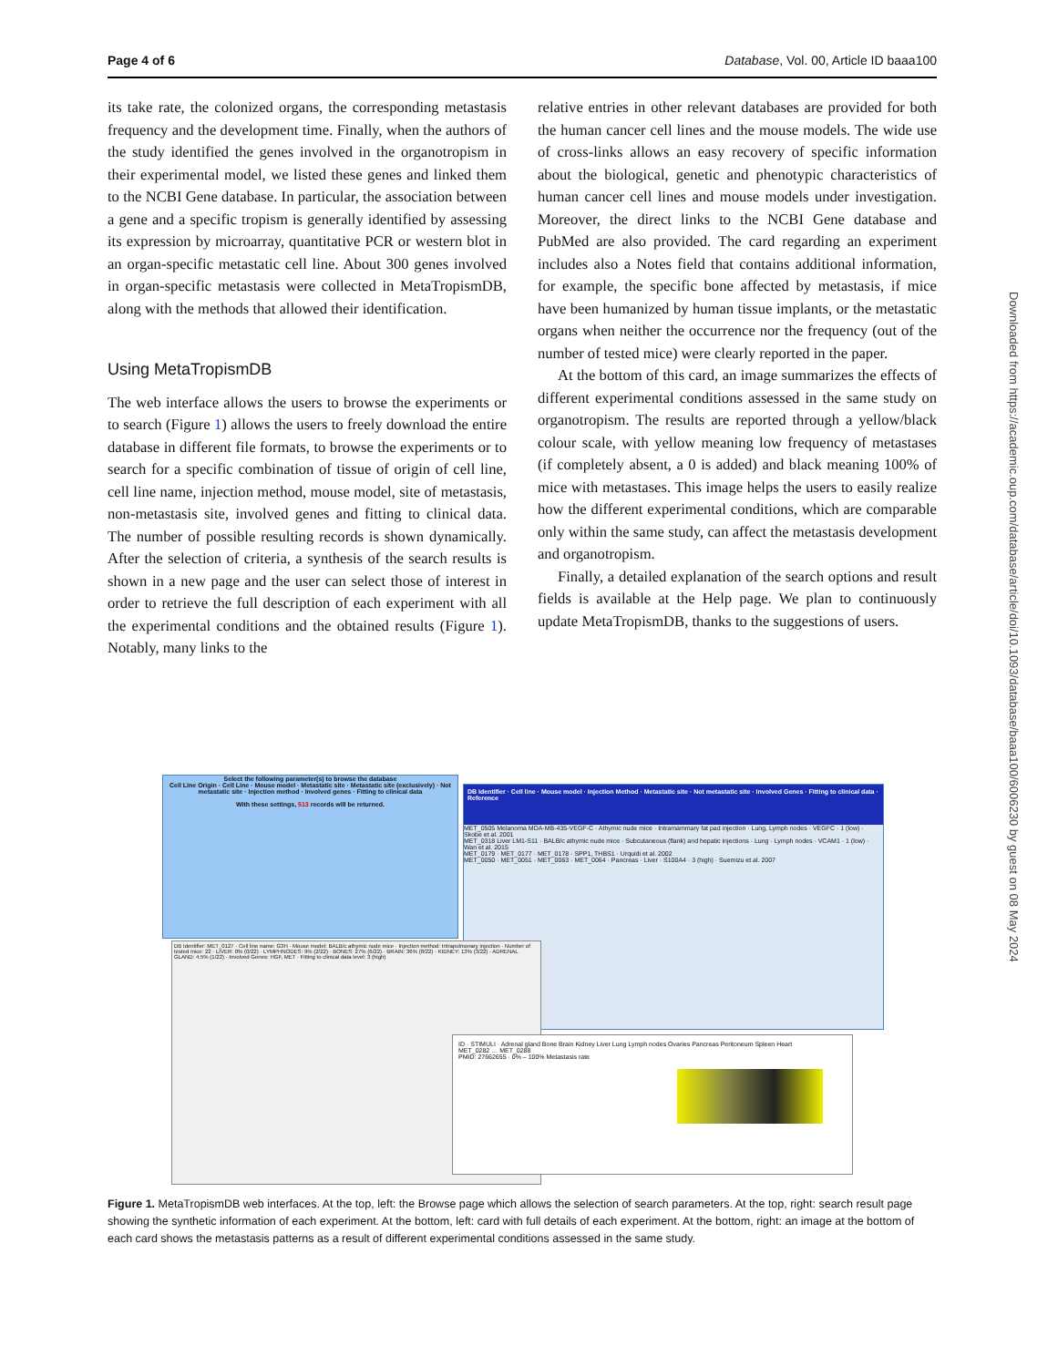Page 4 of 6 Database, Vol. 00, Article ID baaa100
its take rate, the colonized organs, the corresponding metastasis frequency and the development time. Finally, when the authors of the study identified the genes involved in the organotropism in their experimental model, we listed these genes and linked them to the NCBI Gene database. In particular, the association between a gene and a specific tropism is generally identified by assessing its expression by microarray, quantitative PCR or western blot in an organ-specific metastatic cell line. About 300 genes involved in organ-specific metastasis were collected in MetaTropismDB, along with the methods that allowed their identification.
Using MetaTropismDB
The web interface allows the users to browse the experiments or to search (Figure 1) allows the users to freely download the entire database in different file formats, to browse the experiments or to search for a specific combination of tissue of origin of cell line, cell line name, injection method, mouse model, site of metastasis, non-metastasis site, involved genes and fitting to clinical data. The number of possible resulting records is shown dynamically. After the selection of criteria, a synthesis of the search results is shown in a new page and the user can select those of interest in order to retrieve the full description of each experiment with all the experimental conditions and the obtained results (Figure 1). Notably, many links to the
relative entries in other relevant databases are provided for both the human cancer cell lines and the mouse models. The wide use of cross-links allows an easy recovery of specific information about the biological, genetic and phenotypic characteristics of human cancer cell lines and mouse models under investigation. Moreover, the direct links to the NCBI Gene database and PubMed are also provided. The card regarding an experiment includes also a Notes field that contains additional information, for example, the specific bone affected by metastasis, if mice have been humanized by human tissue implants, or the metastatic organs when neither the occurrence nor the frequency (out of the number of tested mice) were clearly reported in the paper.
At the bottom of this card, an image summarizes the effects of different experimental conditions assessed in the same study on organotropism. The results are reported through a yellow/black colour scale, with yellow meaning low frequency of metastases (if completely absent, a 0 is added) and black meaning 100% of mice with metastases. This image helps the users to easily realize how the different experimental conditions, which are comparable only within the same study, can affect the metastasis development and organotropism.
Finally, a detailed explanation of the search options and result fields is available at the Help page. We plan to continuously update MetaTropismDB, thanks to the suggestions of users.
Downloaded from https://academic.oup.com/database/article/doi/10.1093/database/baaa100/6006230 by guest on 08 May 2024
Select the following parameter(s) to browse the database
Cell Line Origin · Cell Line · Mouse model · Metastatic site · Metastatic site (exclusively) · Not metastatic site · Injection method · Involved genes · Fitting to clinical data
With these settings, 513 records will be returned.
DB Identifier · Cell line · Mouse model · Injection Method · Metastatic site · Not metastatic site · Involved Genes · Fitting to clinical data · Reference
MET_0505 Melanoma MDA-MB-435-VEGF-C · Athymic nude mice · Intramammary fat pad injection · Lung, Lymph nodes · VEGFC · 1 (low) · Skobe et al. 2001
MET_0318 Liver LM1-S11 · BALB/c athymic nude mice · Subcutaneous (flank) and hepatic injections · Lung · Lymph nodes · VCAM1 · 1 (low) · Wan et al. 2015
MET_0179 · MET_0177 · MET_0178 · SPP1, THBS1 · Urquidi et al. 2002
MET_0050 · MET_0051 · MET_0063 · MET_0064 · Pancreas · Liver · S100A4 · 3 (high) · Suemizu et al. 2007
DB Identifier: MET_0127 · Cell line name: G3H · Mouse model: BALB/c athymic nude mice · Injection method: Intrapulmonary injection · Number of tested mice: 22 · LIVER: 0% (0/22) · LYMPHNODES: 9% (2/22) · BONES: 27% (6/22) · BRAIN: 36% (8/22) · KIDNEY: 13% (3/22) · ADRENAL GLAND: 4.5% (1/22) · Involved Genes: HGF, MET · Fitting to clinical data level: 3 (high)
ID · STIMULI · Adrenal gland Bone Brain Kidney Liver Lung Lymph nodes Ovaries Pancreas Peritoneum Spleen Heart
MET_0282 … MET_0288
PMID: 27662655 · 0% – 100% Metastasis rate
Figure 1. MetaTropismDB web interfaces. At the top, left: the Browse page which allows the selection of search parameters. At the top, right: search result page showing the synthetic information of each experiment. At the bottom, left: card with full details of each experiment. At the bottom, right: an image at the bottom of each card shows the metastasis patterns as a result of different experimental conditions assessed in the same study.